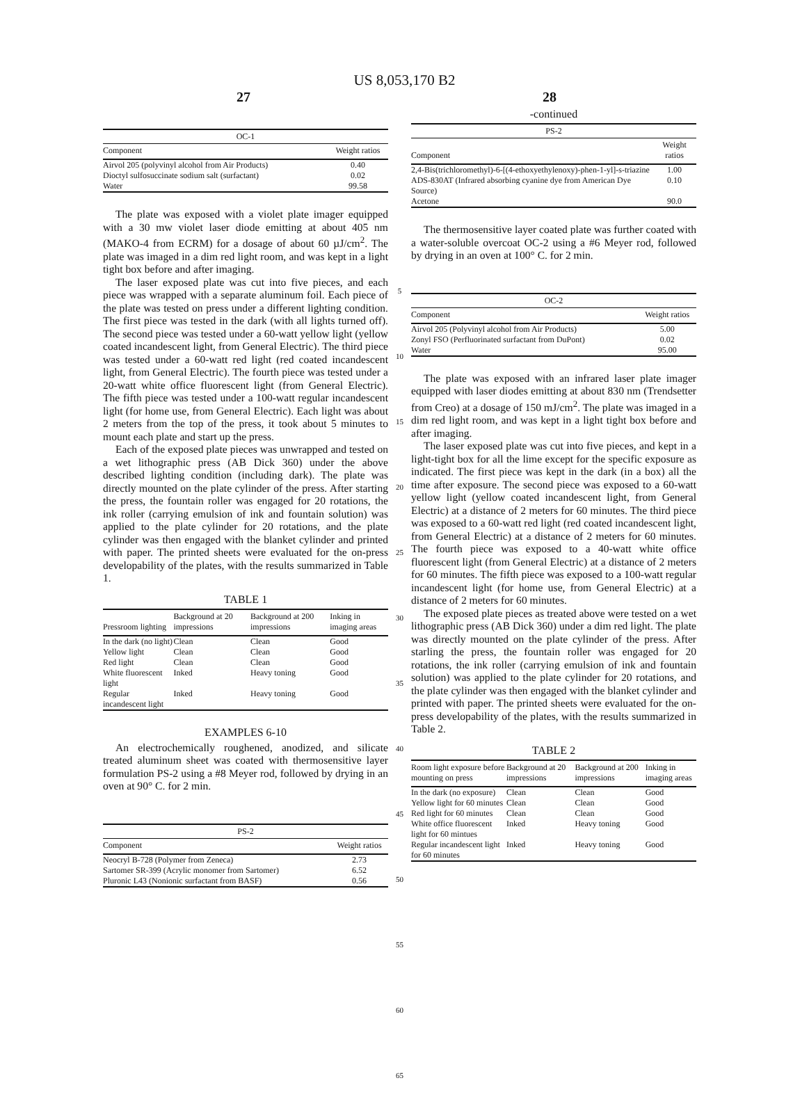US 8,053,170 B2
27 28
| OC-1 | |
| --- | --- |
| Component | Weight ratios |
| Airvol 205 (polyvinyl alcohol from Air Products) | 0.40 |
| Dioctyl sulfosuccinate sodium salt (surfactant) | 0.02 |
| Water | 99.58 |
The plate was exposed with a violet plate imager equipped with a 30 mw violet laser diode emitting at about 405 nm (MAKO-4 from ECRM) for a dosage of about 60 µJ/cm<sup>2</sup>. The plate was imaged in a dim red light room, and was kept in a light tight box before and after imaging.
The laser exposed plate was cut into five pieces, and each piece was wrapped with a separate aluminum foil. Each piece of the plate was tested on press under a different lighting condition. The first piece was tested in the dark (with all lights turned off). The second piece was tested under a 60-watt yellow light (yellow coated incandescent light, from General Electric). The third piece was tested under a 60-watt red light (red coated incandescent light, from General Electric). The fourth piece was tested under a 20-watt white office fluorescent light (from General Electric). The fifth piece was tested under a 100-watt regular incandescent light (for home use, from General Electric). Each light was about 2 meters from the top of the press, it took about 5 minutes to mount each plate and start up the press.
Each of the exposed plate pieces was unwrapped and tested on a wet lithographic press (AB Dick 360) under the above described lighting condition (including dark). The plate was directly mounted on the plate cylinder of the press. After starting the press, the fountain roller was engaged for 20 rotations, the ink roller (carrying emulsion of ink and fountain solution) was applied to the plate cylinder for 20 rotations, and the plate cylinder was then engaged with the blanket cylinder and printed with paper. The printed sheets were evaluated for the on-press developability of the plates, with the results summarized in Table 1.
TABLE 1
| Pressroom lighting | Background at 20 impressions | Background at 200 impressions | Inking in imaging areas |
| --- | --- | --- | --- |
| In the dark (no light) | Clean | Clean | Good |
| Yellow light | Clean | Clean | Good |
| Red light | Clean | Clean | Good |
| White fluorescent light | Inked | Heavy toning | Good |
| Regular incandescent light | Inked | Heavy toning | Good |
EXAMPLES 6-10
An electrochemically roughened, anodized, and silicate treated aluminum sheet was coated with thermosensitive layer formulation PS-2 using a #8 Meyer rod, followed by drying in an oven at 90° C. for 2 min.
| PS-2 | |
| --- | --- |
| Component | Weight ratios |
| Neocryl B-728 (Polymer from Zeneca) | 2.73 |
| Sartomer SR-399 (Acrylic monomer from Sartomer) | 6.52 |
| Pluronic L43 (Nonionic surfactant from BASF) | 0.56 |
5
10
15
20
25
30
35
40
45
50
55
60
65
-continued
| PS-2 | |
| --- | --- |
| Component | Weight ratios |
| 2,4-Bis(trichloromethyl)-6-[(4-ethoxyethylenoxy)-phen-1-yl]-s-triazine | 1.00 |
| ADS-830AT (Infrared absorbing cyanine dye from American Dye Source) | 0.10 |
| Acetone | 90.0 |
The thermosensitive layer coated plate was further coated with a water-soluble overcoat OC-2 using a #6 Meyer rod, followed by drying in an oven at 100° C. for 2 min.
| OC-2 | |
| --- | --- |
| Component | Weight ratios |
| Airvol 205 (Polyvinyl alcohol from Air Products) | 5.00 |
| Zonyl FSO (Perfluorinated surfactant from DuPont) | 0.02 |
| Water | 95.00 |
The plate was exposed with an infrared laser plate imager equipped with laser diodes emitting at about 830 nm (Trendsetter from Creo) at a dosage of 150 mJ/cm<sup>2</sup>. The plate was imaged in a dim red light room, and was kept in a light tight box before and after imaging.
The laser exposed plate was cut into five pieces, and kept in a light-tight box for all the lime except for the specific exposure as indicated. The first piece was kept in the dark (in a box) all the time after exposure. The second piece was exposed to a 60-watt yellow light (yellow coated incandescent light, from General Electric) at a distance of 2 meters for 60 minutes. The third piece was exposed to a 60-watt red light (red coated incandescent light, from General Electric) at a distance of 2 meters for 60 minutes. The fourth piece was exposed to a 40-watt white office fluorescent light (from General Electric) at a distance of 2 meters for 60 minutes. The fifth piece was exposed to a 100-watt regular incandescent light (for home use, from General Electric) at a distance of 2 meters for 60 minutes.
The exposed plate pieces as treated above were tested on a wet lithographic press (AB Dick 360) under a dim red light. The plate was directly mounted on the plate cylinder of the press. After starling the press, the fountain roller was engaged for 20 rotations, the ink roller (carrying emulsion of ink and fountain solution) was applied to the plate cylinder for 20 rotations, and the plate cylinder was then engaged with the blanket cylinder and printed with paper. The printed sheets were evaluated for the on-press developability of the plates, with the results summarized in Table 2.
TABLE 2
| Room light exposure before mounting on press | Background at 20 impressions | Background at 200 impressions | Inking in imaging areas |
| --- | --- | --- | --- |
| In the dark (no exposure) | Clean | Clean | Good |
| Yellow light for 60 minutes | Clean | Clean | Good |
| Red light for 60 minutes | Clean | Clean | Good |
| White office fluorescent light for 60 mintues | Inked | Heavy toning | Good |
| Regular incandescent light for 60 minutes | Inked | Heavy toning | Good |